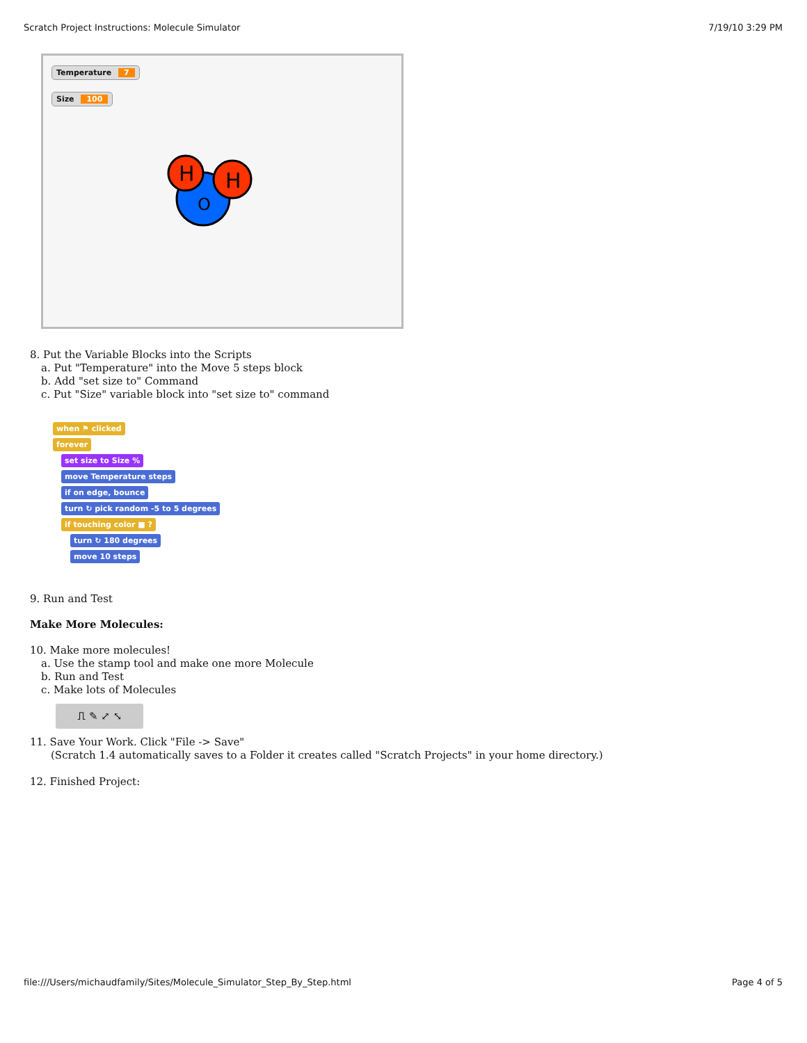Scratch Project Instructions: Molecule Simulator 7/19/10 3:29 PM
Temperature 7
Size 100
H
H
O
8. Put the Variable Blocks into the Scripts
a. Put "Temperature" into the Move 5 steps block
b. Add "set size to" Command
c. Put "Size" variable block into "set size to" command
when ⚑ clicked
forever
set size to Size %
move Temperature steps
if on edge, bounce
turn ↻ pick random -5 to 5 degrees
if touching color ■ ?
turn ↻ 180 degrees
move 10 steps
9. Run and Test
Make More Molecules:
10. Make more molecules!
a. Use the stamp tool and make one more Molecule
b. Run and Test
c. Make lots of Molecules
⎍ ✎ ⤢ ⤡
11. Save Your Work. Click "File -> Save"
(Scratch 1.4 automatically saves to a Folder it creates called "Scratch Projects" in your home directory.)
12. Finished Project:
file:///Users/michaudfamily/Sites/Molecule_Simulator_Step_By_Step.html Page 4 of 5